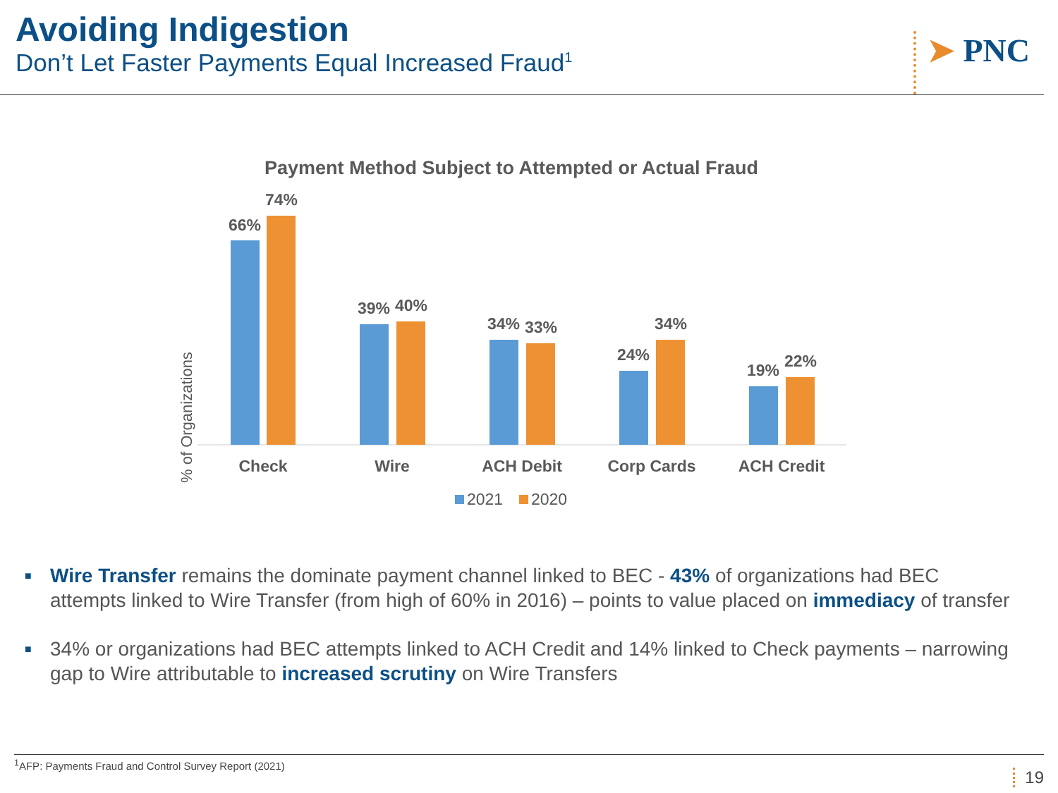Avoiding Indigestion
Don’t Let Faster Payments Equal Increased Fraud<sup>1</sup>
➤ PNC
Payment Method Subject to Attempted or Actual Fraud
% of Organizations
66%
74%
Check
39%
40%
Wire
34%
33%
ACH Debit
24%
34%
Corp Cards
19%
22%
ACH Credit
2021
2020
■ Wire Transfer remains the dominate payment channel linked to BEC - 43% of organizations had BEC attempts linked to Wire Transfer (from high of 60% in 2016) – points to value placed on immediacy of transfer
■ 34% or organizations had BEC attempts linked to ACH Credit and 14% linked to Check payments – narrowing gap to Wire attributable to increased scrutiny on Wire Transfers
<sup>1</sup> AFP: Payments Fraud and Control Survey Report (2021)
19